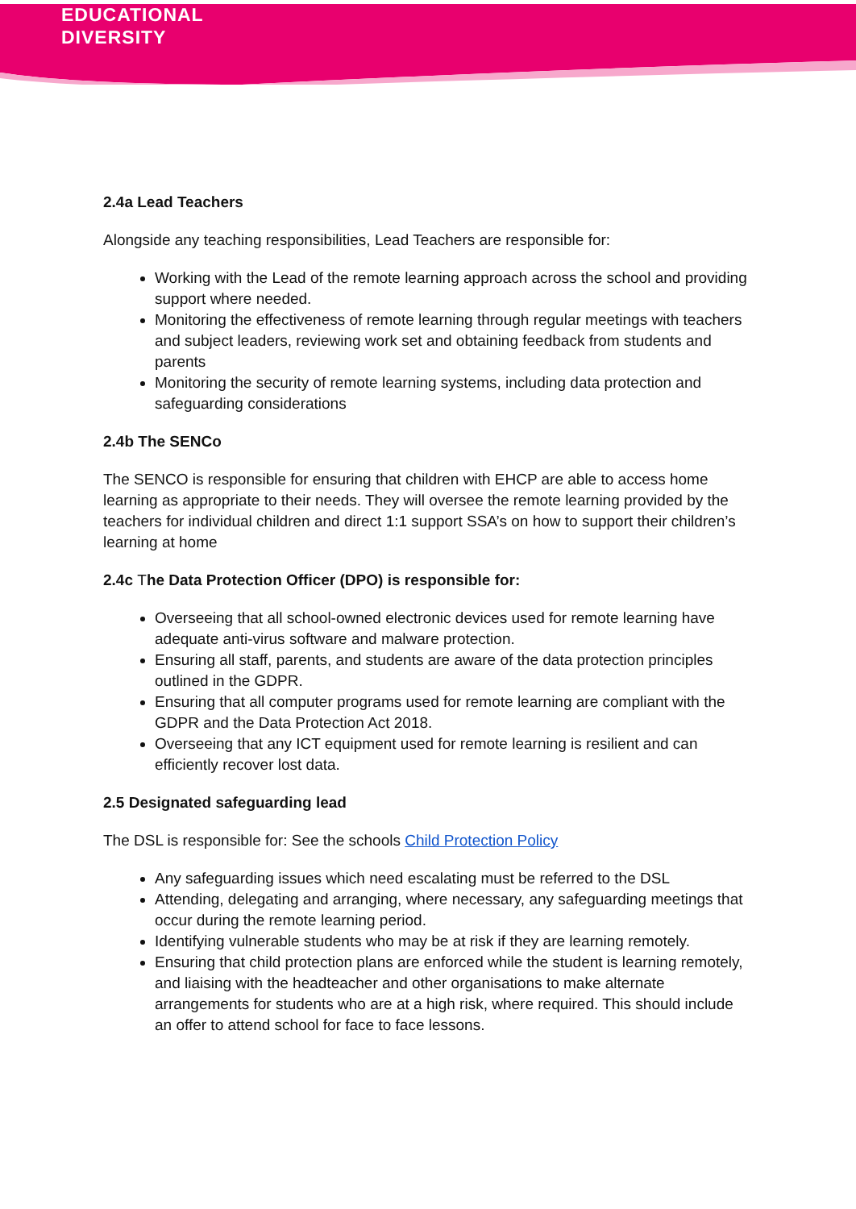EDUCATIONAL
DIVERSITY
2.4a Lead Teachers
Alongside any teaching responsibilities, Lead Teachers are responsible for:
Working with the Lead of the remote learning approach across the school and providing support where needed.
Monitoring the effectiveness of remote learning through regular meetings with teachers and subject leaders, reviewing work set and obtaining feedback from students and parents
Monitoring the security of remote learning systems, including data protection and safeguarding considerations
2.4b The SENCo
The SENCO is responsible for ensuring that children with EHCP are able to access home learning as appropriate to their needs. They will oversee the remote learning provided by the teachers for individual children and direct 1:1 support SSA’s on how to support their children’s learning at home
2.4c The Data Protection Officer (DPO) is responsible for:
Overseeing that all school-owned electronic devices used for remote learning have adequate anti-virus software and malware protection.
Ensuring all staff, parents, and students are aware of the data protection principles outlined in the GDPR.
Ensuring that all computer programs used for remote learning are compliant with the GDPR and the Data Protection Act 2018.
Overseeing that any ICT equipment used for remote learning is resilient and can efficiently recover lost data.
2.5 Designated safeguarding lead
The DSL is responsible for: See the schools Child Protection Policy
Any safeguarding issues which need escalating must be referred to the DSL
Attending, delegating and arranging, where necessary, any safeguarding meetings that occur during the remote learning period.
Identifying vulnerable students who may be at risk if they are learning remotely.
Ensuring that child protection plans are enforced while the student is learning remotely, and liaising with the headteacher and other organisations to make alternate arrangements for students who are at a high risk, where required. This should include an offer to attend school for face to face lessons.